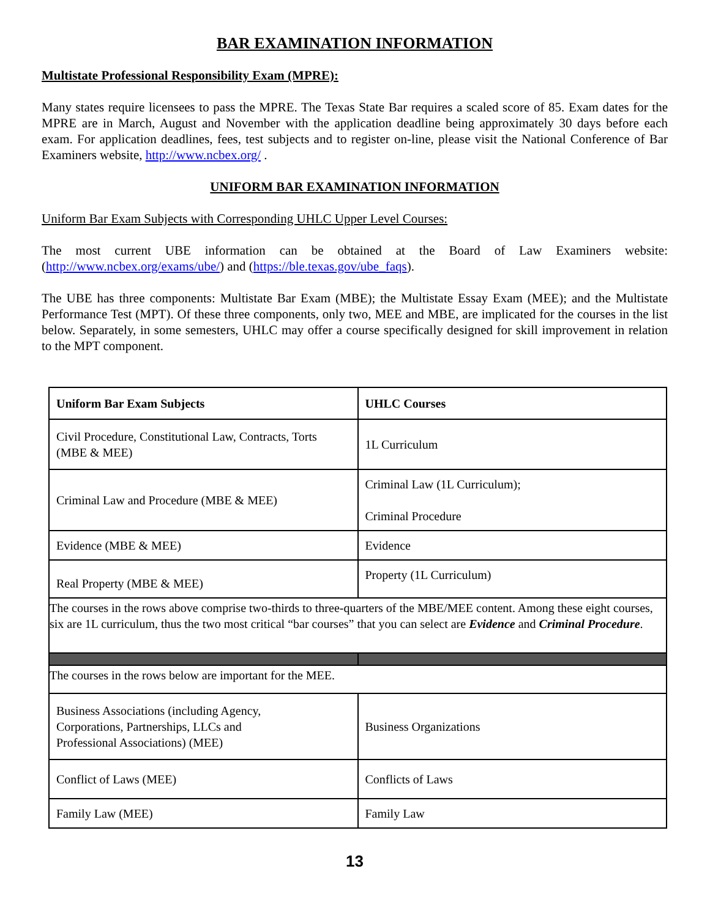BAR EXAMINATION INFORMATION
Multistate Professional Responsibility Exam (MPRE):
Many states require licensees to pass the MPRE. The Texas State Bar requires a scaled score of 85. Exam dates for the MPRE are in March, August and November with the application deadline being approximately 30 days before each exam. For application deadlines, fees, test subjects and to register on-line, please visit the National Conference of Bar Examiners website, http://www.ncbex.org/ .
UNIFORM BAR EXAMINATION INFORMATION
Uniform Bar Exam Subjects with Corresponding UHLC Upper Level Courses:
The most current UBE information can be obtained at the Board of Law Examiners website: (http://www.ncbex.org/exams/ube/) and (https://ble.texas.gov/ube_faqs).
The UBE has three components: Multistate Bar Exam (MBE); the Multistate Essay Exam (MEE); and the Multistate Performance Test (MPT). Of these three components, only two, MEE and MBE, are implicated for the courses in the list below. Separately, in some semesters, UHLC may offer a course specifically designed for skill improvement in relation to the MPT component.
| Uniform Bar Exam Subjects | UHLC Courses |
| --- | --- |
| Civil Procedure, Constitutional Law, Contracts, Torts (MBE & MEE) | 1L Curriculum |
| Criminal Law and Procedure (MBE & MEE) | Criminal Law (1L Curriculum); Criminal Procedure |
| Evidence (MBE & MEE) | Evidence |
| Real Property (MBE & MEE) | Property (1L Curriculum) |
| The courses in the rows above comprise two-thirds to three-quarters of the MBE/MEE content. Among these eight courses, six are 1L curriculum, thus the two most critical “bar courses” that you can select are Evidence and Criminal Procedure . | |
| The courses in the rows below are important for the MEE. | |
| Business Associations (including Agency, Corporations, Partnerships, LLCs and Professional Associations) (MEE) | Business Organizations |
| Conflict of Laws (MEE) | Conflicts of Laws |
| Family Law (MEE) | Family Law |
13